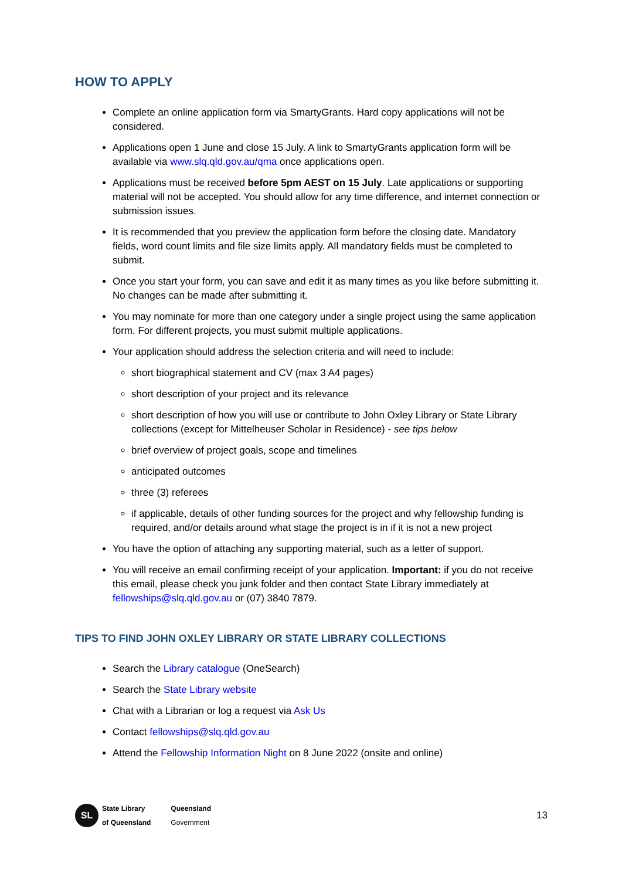HOW TO APPLY
Complete an online application form via SmartyGrants. Hard copy applications will not be considered.
Applications open 1 June and close 15 July. A link to SmartyGrants application form will be available via www.slq.qld.gov.au/qma once applications open.
Applications must be received before 5pm AEST on 15 July. Late applications or supporting material will not be accepted. You should allow for any time difference, and internet connection or submission issues.
It is recommended that you preview the application form before the closing date. Mandatory fields, word count limits and file size limits apply. All mandatory fields must be completed to submit.
Once you start your form, you can save and edit it as many times as you like before submitting it. No changes can be made after submitting it.
You may nominate for more than one category under a single project using the same application form. For different projects, you must submit multiple applications.
Your application should address the selection criteria and will need to include:
short biographical statement and CV (max 3 A4 pages)
short description of your project and its relevance
short description of how you will use or contribute to John Oxley Library or State Library collections (except for Mittelheuser Scholar in Residence) - see tips below
brief overview of project goals, scope and timelines
anticipated outcomes
three (3) referees
if applicable, details of other funding sources for the project and why fellowship funding is required, and/or details around what stage the project is in if it is not a new project
You have the option of attaching any supporting material, such as a letter of support.
You will receive an email confirming receipt of your application. Important: if you do not receive this email, please check you junk folder and then contact State Library immediately at fellowships@slq.qld.gov.au or (07) 3840 7879.
TIPS TO FIND JOHN OXLEY LIBRARY OR STATE LIBRARY COLLECTIONS
Search the Library catalogue (OneSearch)
Search the State Library website
Chat with a Librarian or log a request via Ask Us
Contact fellowships@slq.qld.gov.au
Attend the Fellowship Information Night on 8 June 2022 (onsite and online)
SL
State Library
of Queensland
Queensland
Government
13